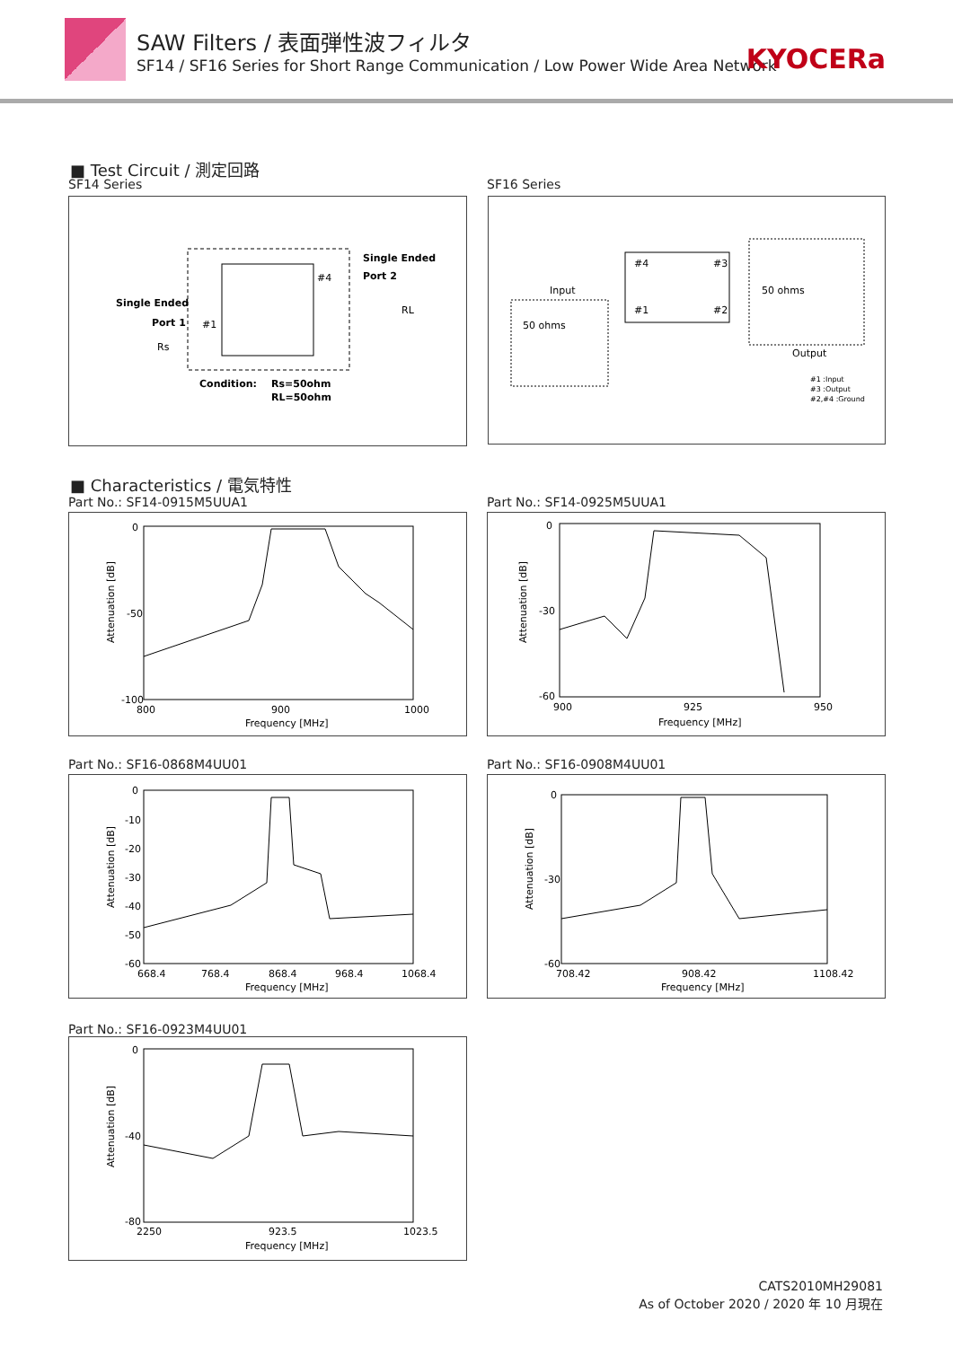SAW Filters / 表面弾性波フィルタ
SF14 / SF16 Series for Short Range Communication / Low Power Wide Area Network
KYOCERa
■ Test Circuit / 測定回路
SF14 Series SF16 Series
Single Ended
Port 1
#1
#4
Single Ended
Port 2
Rs
RL
Condition:
Rs=50ohm
RL=50ohm
#4
#3
#1
#2
Input
50 ohms
50 ohms
Output
#1 :Input
#3 :Output
#2,#4 :Ground
■ Characteristics / 電気特性
Part No.: SF14-0915M5UUA1 Part No.: SF14-0925M5UUA1
0
-50
-100
800
900
1000
Frequency [MHz]
Attenuation [dB]
0
-30
-60
900
925
950
Frequency [MHz]
Attenuation [dB]
Part No.: SF16-0868M4UU01 Part No.: SF16-0908M4UU01
0
-10
-20
-30
-40
-50
-60
668.4
768.4
868.4
968.4
1068.4
Frequency [MHz]
Attenuation [dB]
0
-30
-60
708.42
908.42
1108.42
Frequency [MHz]
Attenuation [dB]
Part No.: SF16-0923M4UU01
0
-40
-80
2250
923.5
1023.5
Frequency [MHz]
Attenuation [dB]
CATS2010MH29081
As of October 2020 / 2020 年 10 月現在